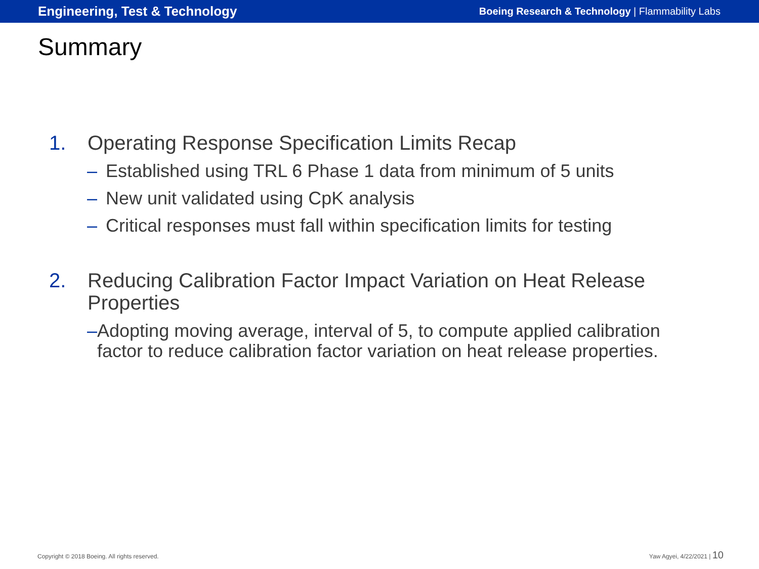Engineering, Test & Technology Boeing Research & Technology | Flammability Labs
Summary
1. Operating Response Specification Limits Recap
– Established using TRL 6 Phase 1 data from minimum of 5 units
– New unit validated using CpK analysis
– Critical responses must fall within specification limits for testing
2. Reducing Calibration Factor Impact Variation on Heat Release Properties
– Adopting moving average, interval of 5, to compute applied calibration factor to reduce calibration factor variation on heat release properties.
Copyright © 2018 Boeing. All rights reserved. Yaw Agyei, 4/22/2021 | 10